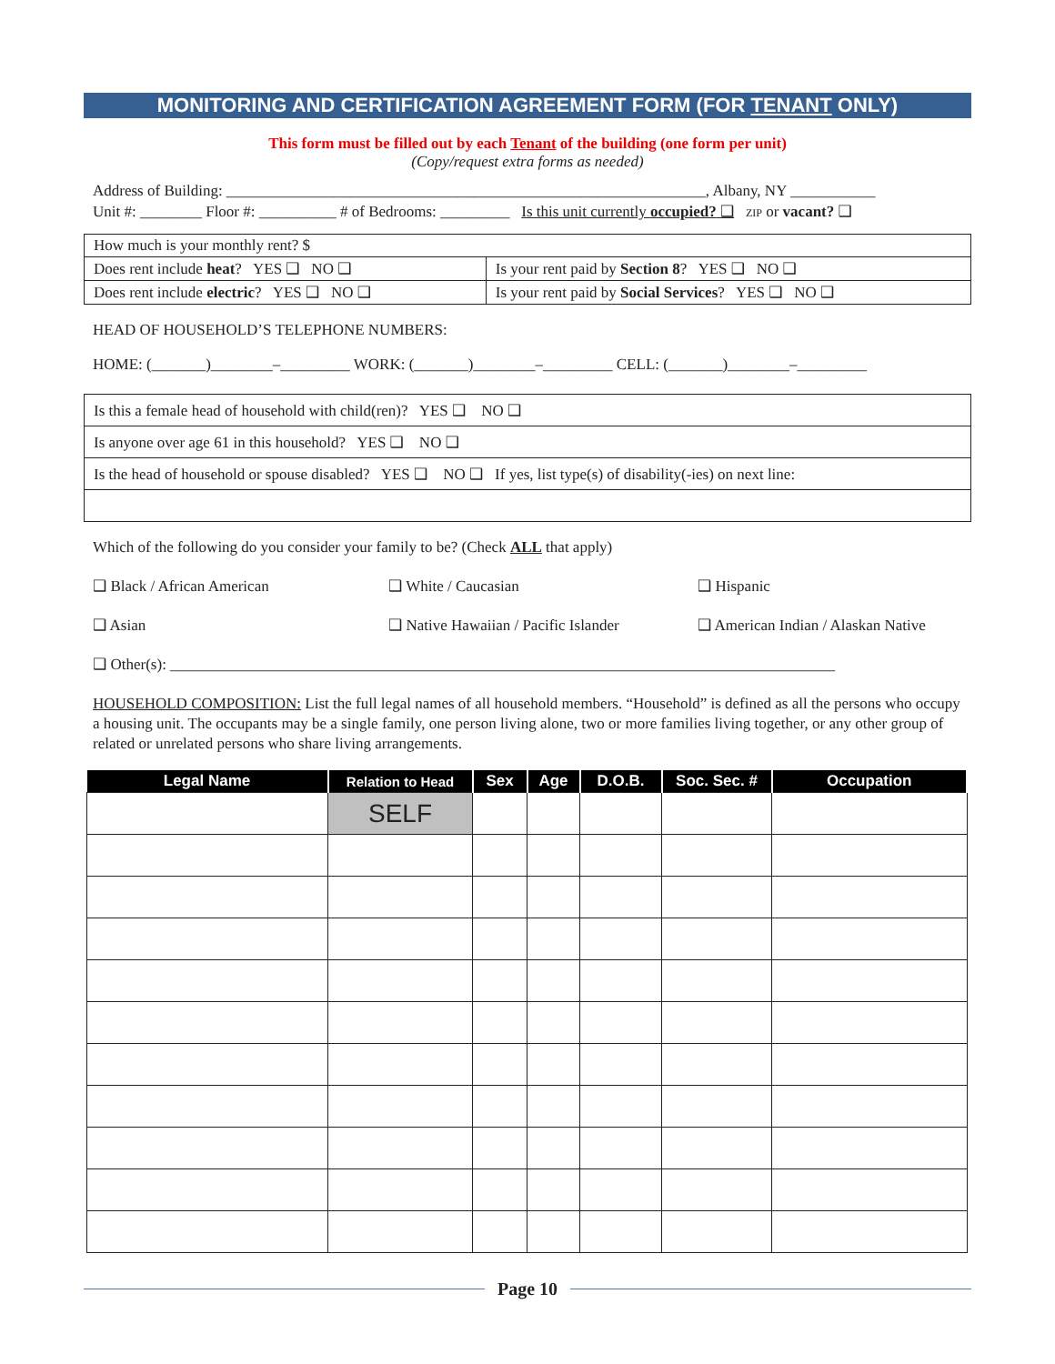MONITORING AND CERTIFICATION AGREEMENT FORM (FOR TENANT ONLY)
This form must be filled out by each Tenant of the building (one form per unit)
(Copy/request extra forms as needed)
Address of Building: ______________________________________________________________, Albany, NY ___________
Unit #: ________ Floor #: __________ # of Bedrooms: _________ Is this unit currently occupied? ❑ ZIP or vacant? ❑
| How much is your monthly rent? $ | |
| Does rent include heat ? YES ❑ NO ❑ | Is your rent paid by Section 8 ? YES ❑ NO ❑ |
| Does rent include electric ? YES ❑ NO ❑ | Is your rent paid by Social Services ? YES ❑ NO ❑ |
HEAD OF HOUSEHOLD’S TELEPHONE NUMBERS:
HOME: (_______)________–_________ WORK: (_______)________–_________ CELL: (_______)________–_________
| Is this a female head of household with child(ren)? YES ❑ NO ❑ |
| Is anyone over age 61 in this household? YES ❑ NO ❑ |
| Is the head of household or spouse disabled? YES ❑ NO ❑ If yes, list type(s) of disability(-ies) on next line: |
Which of the following do you consider your family to be? (Check ALL that apply)
❑ Black / African American
❑ White / Caucasian
❑ Hispanic
❑ Asian
❑ Native Hawaiian / Pacific Islander
❑ American Indian / Alaskan Native
❑ Other(s): ______________________________________________________________________________________
HOUSEHOLD COMPOSITION: List the full legal names of all household members. “Household” is defined as all the persons who occupy a housing unit. The occupants may be a single family, one person living alone, two or more families living together, or any other group of related or unrelated persons who share living arrangements.
| Legal Name | Relation to Head | Sex | Age | D.O.B. | Soc. Sec. # | Occupation |
| --- | --- | --- | --- | --- | --- | --- |
| | SELF | | | | | |
Page 10